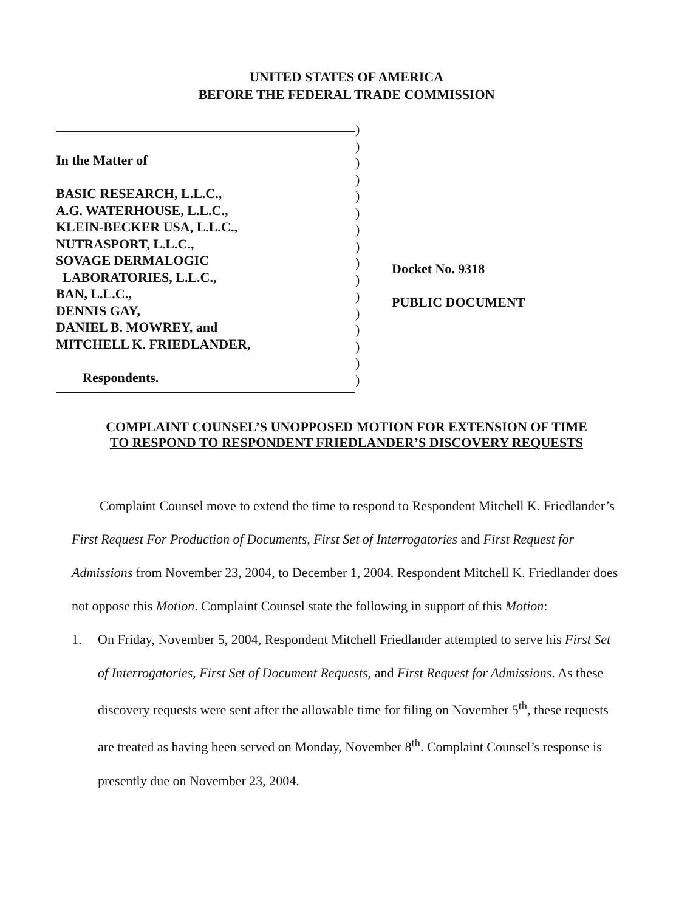UNITED STATES OF AMERICA
BEFORE THE FEDERAL TRADE COMMISSION
In the Matter of
BASIC RESEARCH, L.L.C.,
A.G. WATERHOUSE, L.L.C.,
KLEIN-BECKER USA, L.L.C.,
NUTRASPORT, L.L.C.,
SOVAGE DERMALOGIC
LABORATORIES, L.L.C.,
BAN, L.L.C.,
DENNIS GAY,
DANIEL B. MOWREY, and
MITCHELL K. FRIEDLANDER,
Respondents.
)
)
)
)
)
)
)
)
)
)
)
)
)
)
)
)
Docket No. 9318
PUBLIC DOCUMENT
COMPLAINT COUNSEL’S UNOPPOSED MOTION FOR EXTENSION OF TIME
TO RESPOND TO RESPONDENT FRIEDLANDER’S DISCOVERY REQUESTS
Complaint Counsel move to extend the time to respond to Respondent Mitchell K. Friedlander’s First Request For Production of Documents, First Set of Interrogatories and First Request for Admissions from November 23, 2004, to December 1, 2004. Respondent Mitchell K. Friedlander does not oppose this Motion. Complaint Counsel state the following in support of this Motion:
1. On Friday, November 5, 2004, Respondent Mitchell Friedlander attempted to serve his First Set of Interrogatories, First Set of Document Requests, and First Request for Admissions. As these discovery requests were sent after the allowable time for filing on November 5<sup>th</sup>, these requests are treated as having been served on Monday, November 8<sup>th</sup>. Complaint Counsel’s response is presently due on November 23, 2004.